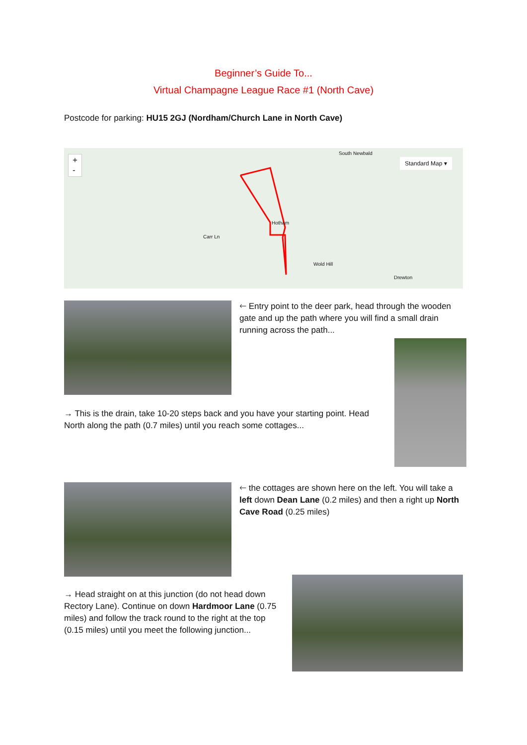Beginner’s Guide To...
Virtual Champagne League Race #1 (North Cave)
Postcode for parking: HU15 2GJ (Nordham/Church Lane in North Cave)
+
-
South Newbald
Standard Map ▾
Hotham
Carr Ln
Wold Hill
Drewton
🡐 Entry point to the deer park, head through the wooden gate and up the path where you will find a small drain running across the path...
→ This is the drain, take 10-20 steps back and you have your starting point. Head North along the path (0.7 miles) until you reach some cottages...
🡐 the cottages are shown here on the left. You will take a left down Dean Lane (0.2 miles) and then a right up North Cave Road (0.25 miles)
→ Head straight on at this junction (do not head down Rectory Lane). Continue on down Hardmoor Lane (0.75 miles) and follow the track round to the right at the top (0.15 miles) until you meet the following junction...